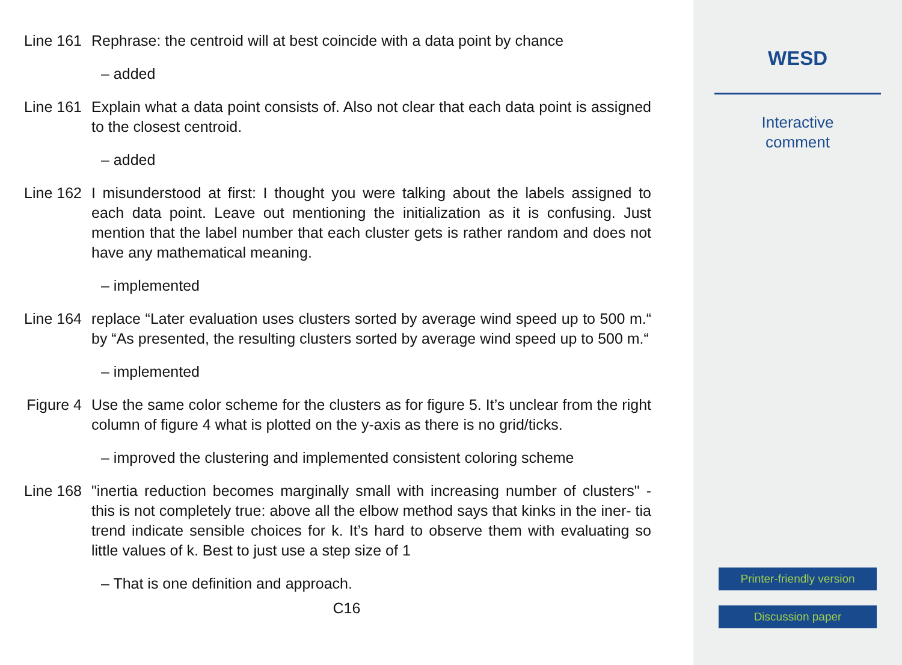Line 161
Rephrase: the centroid will at best coincide with a data point by chance
– added
Line 161
Explain what a data point consists of. Also not clear that each data point is assigned to the closest centroid.
– added
Line 162
I misunderstood at first: I thought you were talking about the labels assigned to each data point. Leave out mentioning the initialization as it is confusing. Just mention that the label number that each cluster gets is rather random and does not have any mathematical meaning.
– implemented
Line 164
replace “Later evaluation uses clusters sorted by average wind speed up to 500 m.“ by “As presented, the resulting clusters sorted by average wind speed up to 500 m.“
– implemented
Figure 4
Use the same color scheme for the clusters as for figure 5. It’s unclear from the right column of figure 4 what is plotted on the y-axis as there is no grid/ticks.
– improved the clustering and implemented consistent coloring scheme
Line 168
"inertia reduction becomes marginally small with increasing number of clusters" - this is not completely true: above all the elbow method says that kinks in the iner- tia trend indicate sensible choices for k. It’s hard to observe them with evaluating so little values of k. Best to just use a step size of 1
– That is one definition and approach.
C16
WESD
Interactive
comment
Printer-friendly version
Discussion paper